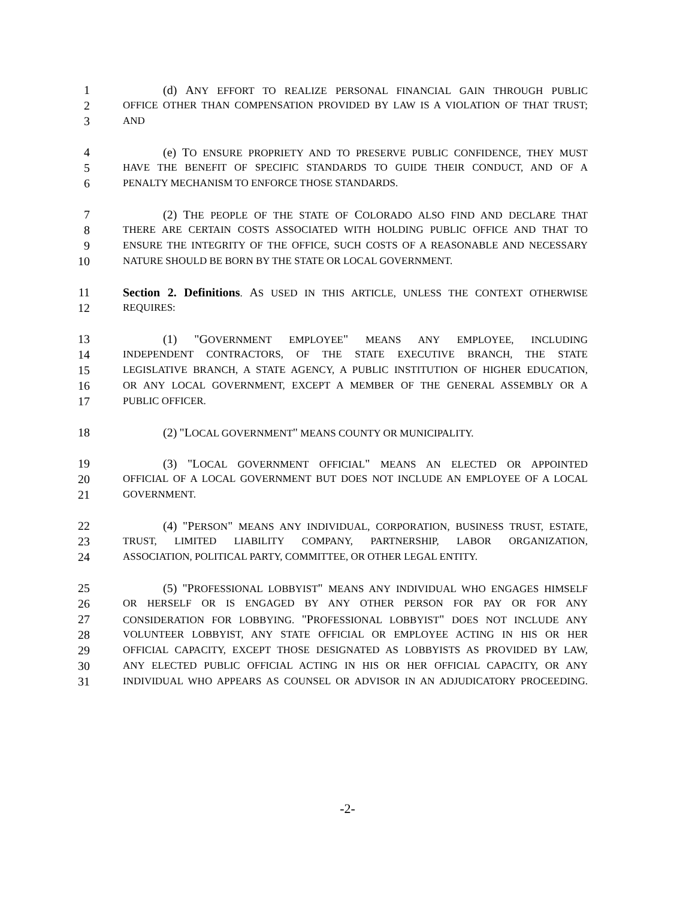1 (d) ANY EFFORT TO REALIZE PERSONAL FINANCIAL GAIN THROUGH PUBLIC
2 OFFICE OTHER THAN COMPENSATION PROVIDED BY LAW IS A VIOLATION OF THAT TRUST;
3 AND
4 (e) TO ENSURE PROPRIETY AND TO PRESERVE PUBLIC CONFIDENCE, THEY MUST
5 HAVE THE BENEFIT OF SPECIFIC STANDARDS TO GUIDE THEIR CONDUCT, AND OF A
6 PENALTY MECHANISM TO ENFORCE THOSE STANDARDS.
7 (2) THE PEOPLE OF THE STATE OF COLORADO ALSO FIND AND DECLARE THAT
8 THERE ARE CERTAIN COSTS ASSOCIATED WITH HOLDING PUBLIC OFFICE AND THAT TO
9 ENSURE THE INTEGRITY OF THE OFFICE, SUCH COSTS OF A REASONABLE AND NECESSARY
10 NATURE SHOULD BE BORN BY THE STATE OR LOCAL GOVERNMENT.
11 Section 2. Definitions. AS USED IN THIS ARTICLE, UNLESS THE CONTEXT OTHERWISE
12 REQUIRES:
13 (1) "GOVERNMENT EMPLOYEE" MEANS ANY EMPLOYEE, INCLUDING
14 INDEPENDENT CONTRACTORS, OF THE STATE EXECUTIVE BRANCH, THE STATE
15 LEGISLATIVE BRANCH, A STATE AGENCY, A PUBLIC INSTITUTION OF HIGHER EDUCATION,
16 OR ANY LOCAL GOVERNMENT, EXCEPT A MEMBER OF THE GENERAL ASSEMBLY OR A
17 PUBLIC OFFICER.
18 (2) "LOCAL GOVERNMENT" MEANS COUNTY OR MUNICIPALITY.
19 (3) "LOCAL GOVERNMENT OFFICIAL" MEANS AN ELECTED OR APPOINTED
20 OFFICIAL OF A LOCAL GOVERNMENT BUT DOES NOT INCLUDE AN EMPLOYEE OF A LOCAL
21 GOVERNMENT.
22 (4) "PERSON" MEANS ANY INDIVIDUAL, CORPORATION, BUSINESS TRUST, ESTATE,
23 TRUST, LIMITED LIABILITY COMPANY, PARTNERSHIP, LABOR ORGANIZATION,
24 ASSOCIATION, POLITICAL PARTY, COMMITTEE, OR OTHER LEGAL ENTITY.
25 (5) "PROFESSIONAL LOBBYIST" MEANS ANY INDIVIDUAL WHO ENGAGES HIMSELF
26 OR HERSELF OR IS ENGAGED BY ANY OTHER PERSON FOR PAY OR FOR ANY
27 CONSIDERATION FOR LOBBYING. "PROFESSIONAL LOBBYIST" DOES NOT INCLUDE ANY
28 VOLUNTEER LOBBYIST, ANY STATE OFFICIAL OR EMPLOYEE ACTING IN HIS OR HER
29 OFFICIAL CAPACITY, EXCEPT THOSE DESIGNATED AS LOBBYISTS AS PROVIDED BY LAW,
30 ANY ELECTED PUBLIC OFFICIAL ACTING IN HIS OR HER OFFICIAL CAPACITY, OR ANY
31 INDIVIDUAL WHO APPEARS AS COUNSEL OR ADVISOR IN AN ADJUDICATORY PROCEEDING.
-2-